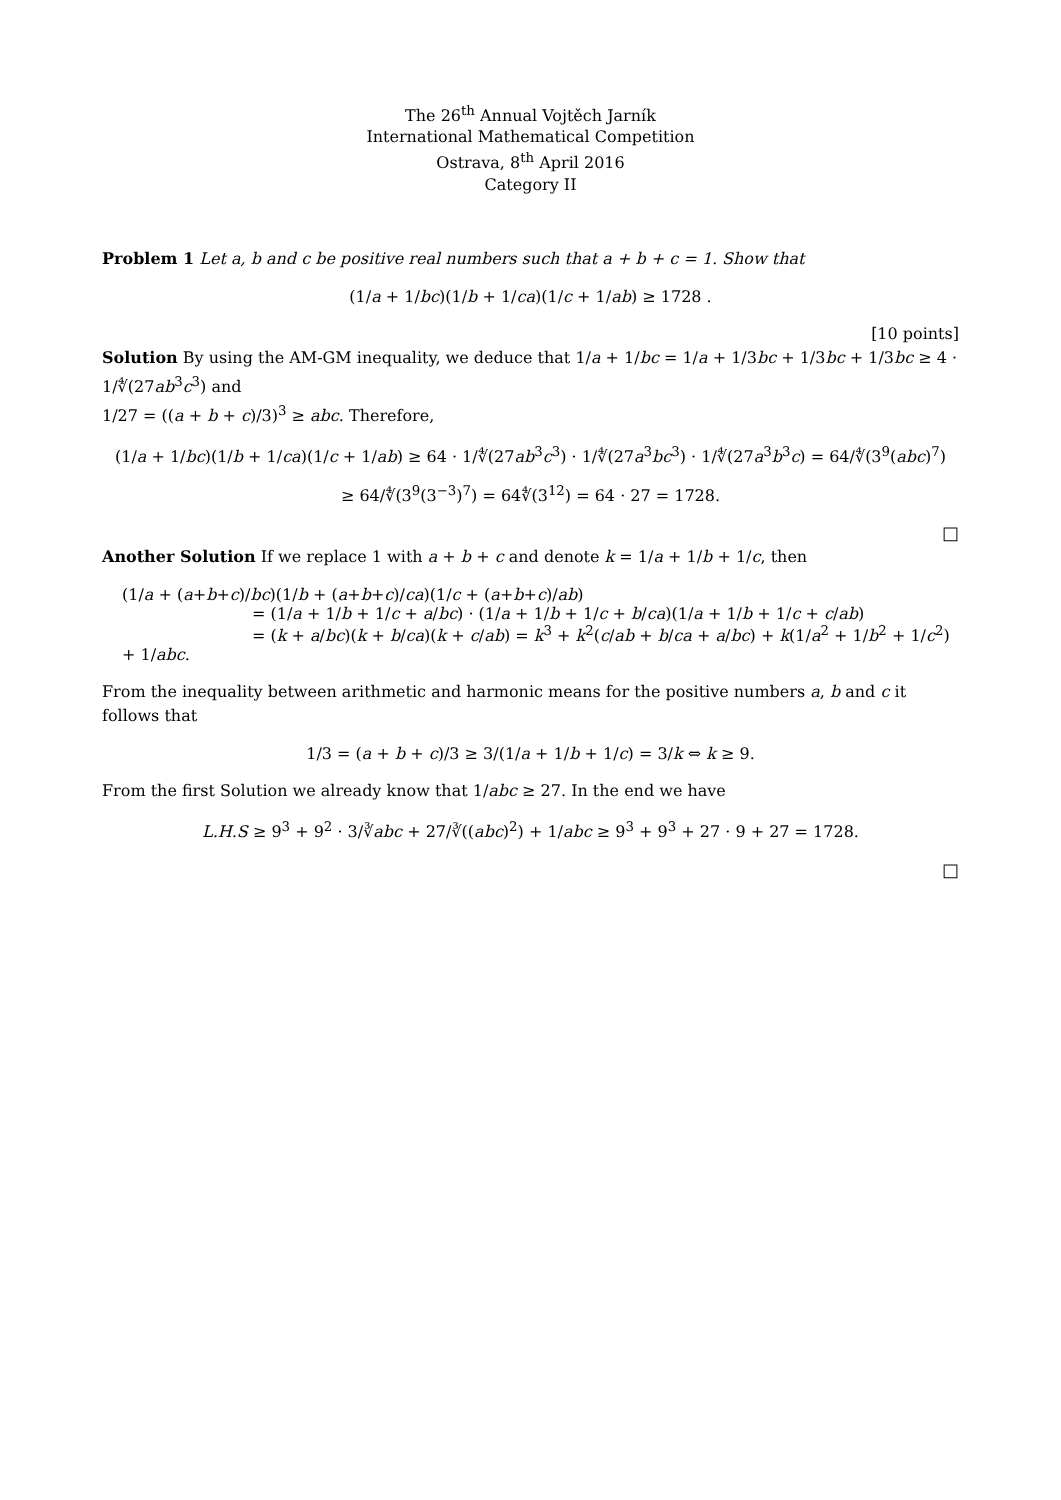The 26<sup>th</sup> Annual Vojtěch Jarník
International Mathematical Competition
Ostrava, 8<sup>th</sup> April 2016
Category II
Problem 1 Let a, b and c be positive real numbers such that a + b + c = 1. Show that
(1/a + 1/bc)(1/b + 1/ca)(1/c + 1/ab) ≥ 1728 .
[10 points]
Solution By using the AM-GM inequality, we deduce that 1/a + 1/bc = 1/a + 1/3bc + 1/3bc + 1/3bc ≥ 4 · 1/∜(27ab<sup>3</sup>c<sup>3</sup>) and
1/27 = ((a + b + c)/3)<sup>3</sup> ≥ abc. Therefore,
(1/a + 1/bc)(1/b + 1/ca)(1/c + 1/ab) ≥ 64 · 1/∜(27ab<sup>3</sup>c<sup>3</sup>) · 1/∜(27a<sup>3</sup>bc<sup>3</sup>) · 1/∜(27a<sup>3</sup>b<sup>3</sup>c) = 64/∜(3<sup>9</sup>(abc)<sup>7</sup>)
≥ 64/∜(3<sup>9</sup>(3<sup>−3</sup>)<sup>7</sup>) = 64∜(3<sup>12</sup>) = 64 · 27 = 1728.
□
Another Solution If we replace 1 with a + b + c and denote k = 1/a + 1/b + 1/c, then
(1/a + (a+b+c)/bc)(1/b + (a+b+c)/ca)(1/c + (a+b+c)/ab)
= (1/a + 1/b + 1/c + a/bc) · (1/a + 1/b + 1/c + b/ca)(1/a + 1/b + 1/c + c/ab)
= (k + a/bc)(k + b/ca)(k + c/ab) = k<sup>3</sup> + k<sup>2</sup>(c/ab + b/ca + a/bc) + k(1/a<sup>2</sup> + 1/b<sup>2</sup> + 1/c<sup>2</sup>) + 1/abc.
From the inequality between arithmetic and harmonic means for the positive numbers a, b and c it follows that
1/3 = (a + b + c)/3 ≥ 3/(1/a + 1/b + 1/c) = 3/k ⇔ k ≥ 9.
From the first Solution we already know that 1/abc ≥ 27. In the end we have
L.H.S ≥ 9<sup>3</sup> + 9<sup>2</sup> · 3/∛abc + 27/∛((abc)<sup>2</sup>) + 1/abc ≥ 9<sup>3</sup> + 9<sup>3</sup> + 27 · 9 + 27 = 1728.
□